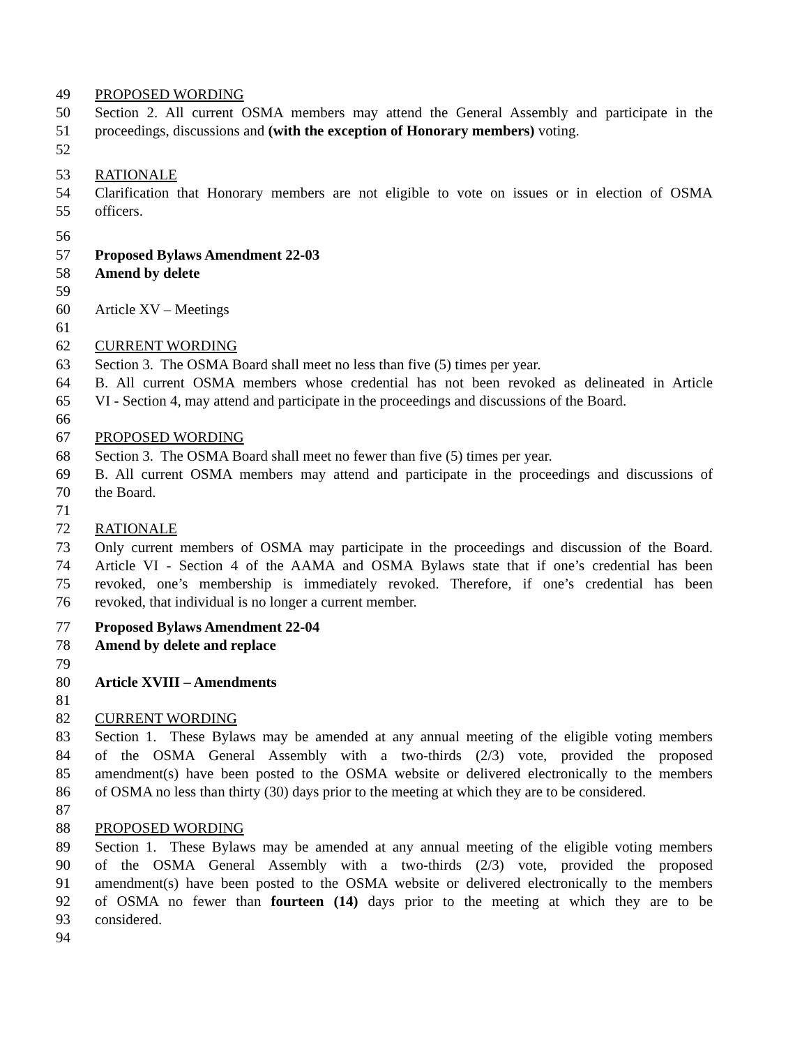49 PROPOSED WORDING
50 Section 2. All current OSMA members may attend the General Assembly and participate in the
51 proceedings, discussions and (with the exception of Honorary members) voting.
52
53 RATIONALE
54 Clarification that Honorary members are not eligible to vote on issues or in election of OSMA
55 officers.
56
57 Proposed Bylaws Amendment 22-03
58 Amend by delete
59
60 Article XV – Meetings
61
62 CURRENT WORDING
63 Section 3. The OSMA Board shall meet no less than five (5) times per year.
64 B. All current OSMA members whose credential has not been revoked as delineated in Article
65 VI - Section 4, may attend and participate in the proceedings and discussions of the Board.
66
67 PROPOSED WORDING
68 Section 3. The OSMA Board shall meet no fewer than five (5) times per year.
69 B. All current OSMA members may attend and participate in the proceedings and discussions of
70 the Board.
71
72 RATIONALE
73 Only current members of OSMA may participate in the proceedings and discussion of the Board.
74 Article VI - Section 4 of the AAMA and OSMA Bylaws state that if one’s credential has been
75 revoked, one’s membership is immediately revoked. Therefore, if one’s credential has been
76 revoked, that individual is no longer a current member.
77 Proposed Bylaws Amendment 22-04
78 Amend by delete and replace
79
80 Article XVIII – Amendments
81
82 CURRENT WORDING
83 Section 1. These Bylaws may be amended at any annual meeting of the eligible voting members
84 of the OSMA General Assembly with a two-thirds (2/3) vote, provided the proposed
85 amendment(s) have been posted to the OSMA website or delivered electronically to the members
86 of OSMA no less than thirty (30) days prior to the meeting at which they are to be considered.
87
88 PROPOSED WORDING
89 Section 1. These Bylaws may be amended at any annual meeting of the eligible voting members
90 of the OSMA General Assembly with a two-thirds (2/3) vote, provided the proposed
91 amendment(s) have been posted to the OSMA website or delivered electronically to the members
92 of OSMA no fewer than fourteen (14) days prior to the meeting at which they are to be
93 considered.
94